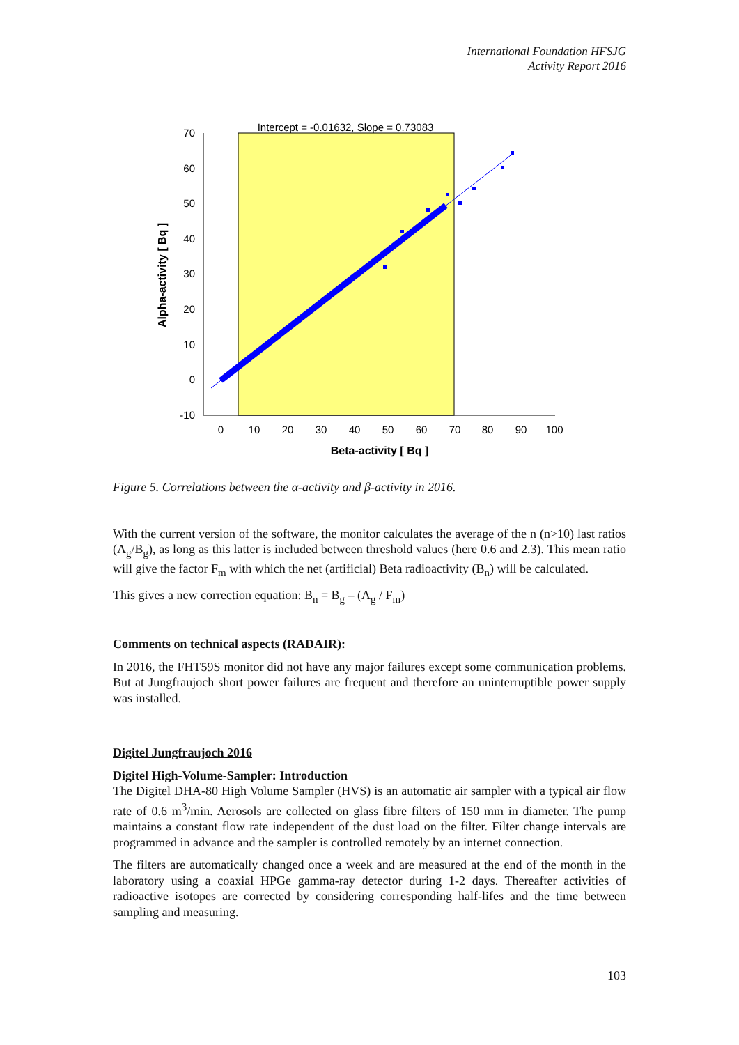International Foundation HFSJG
Activity Report 2016
70
60
50
40
30
20
10
0
-10
0
10
20
30
40
50
60
70
80
90
100
Beta-activity [ Bq ]
Intercept = -0.01632, Slope = 0.73083
Alpha-activity [ Bq ]
Figure 5. Correlations between the α-activity and β-activity in 2016.
With the current version of the software, the monitor calculates the average of the n (n>10) last ratios (A<sub>g</sub>/B<sub>g</sub>), as long as this latter is included between threshold values (here 0.6 and 2.3). This mean ratio will give the factor F<sub>m</sub> with which the net (artificial) Beta radioactivity (B<sub>n</sub>) will be calculated.
This gives a new correction equation: B<sub>n</sub> = B<sub>g</sub> – (A<sub>g</sub> / F<sub>m</sub>)
Comments on technical aspects (RADAIR):
In 2016, the FHT59S monitor did not have any major failures except some communication problems. But at Jungfraujoch short power failures are frequent and therefore an uninterruptible power supply was installed.
Digitel Jungfraujoch 2016
Digitel High-Volume-Sampler: Introduction
The Digitel DHA-80 High Volume Sampler (HVS) is an automatic air sampler with a typical air flow rate of 0.6 m<sup>3</sup>/min. Aerosols are collected on glass fibre filters of 150 mm in diameter. The pump maintains a constant flow rate independent of the dust load on the filter. Filter change intervals are programmed in advance and the sampler is controlled remotely by an internet connection.
The filters are automatically changed once a week and are measured at the end of the month in the laboratory using a coaxial HPGe gamma-ray detector during 1-2 days. Thereafter activities of radioactive isotopes are corrected by considering corresponding half-lifes and the time between sampling and measuring.
103